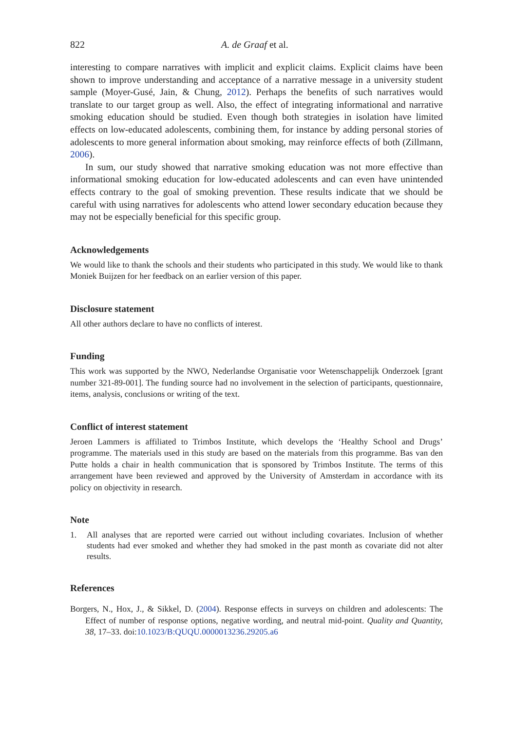822 A. de Graaf et al.
interesting to compare narratives with implicit and explicit claims. Explicit claims have been shown to improve understanding and acceptance of a narrative message in a university student sample (Moyer-Gusé, Jain, & Chung, 2012). Perhaps the benefits of such narratives would translate to our target group as well. Also, the effect of integrating informational and narrative smoking education should be studied. Even though both strategies in isolation have limited effects on low-educated adolescents, combining them, for instance by adding personal stories of adolescents to more general information about smoking, may reinforce effects of both (Zillmann, 2006).
In sum, our study showed that narrative smoking education was not more effective than informational smoking education for low-educated adolescents and can even have unintended effects contrary to the goal of smoking prevention. These results indicate that we should be careful with using narratives for adolescents who attend lower secondary education because they may not be especially beneficial for this specific group.
Acknowledgements
We would like to thank the schools and their students who participated in this study. We would like to thank Moniek Buijzen for her feedback on an earlier version of this paper.
Disclosure statement
All other authors declare to have no conflicts of interest.
Funding
This work was supported by the NWO, Nederlandse Organisatie voor Wetenschappelijk Onderzoek [grant number 321-89-001]. The funding source had no involvement in the selection of participants, questionnaire, items, analysis, conclusions or writing of the text.
Conflict of interest statement
Jeroen Lammers is affiliated to Trimbos Institute, which develops the ‘Healthy School and Drugs’ programme. The materials used in this study are based on the materials from this programme. Bas van den Putte holds a chair in health communication that is sponsored by Trimbos Institute. The terms of this arrangement have been reviewed and approved by the University of Amsterdam in accordance with its policy on objectivity in research.
Note
1. All analyses that are reported were carried out without including covariates. Inclusion of whether students had ever smoked and whether they had smoked in the past month as covariate did not alter results.
References
Borgers, N., Hox, J., & Sikkel, D. (2004). Response effects in surveys on children and adolescents: The Effect of number of response options, negative wording, and neutral mid-point. Quality and Quantity, 38, 17–33. doi:10.1023/B:QUQU.0000013236.29205.a6